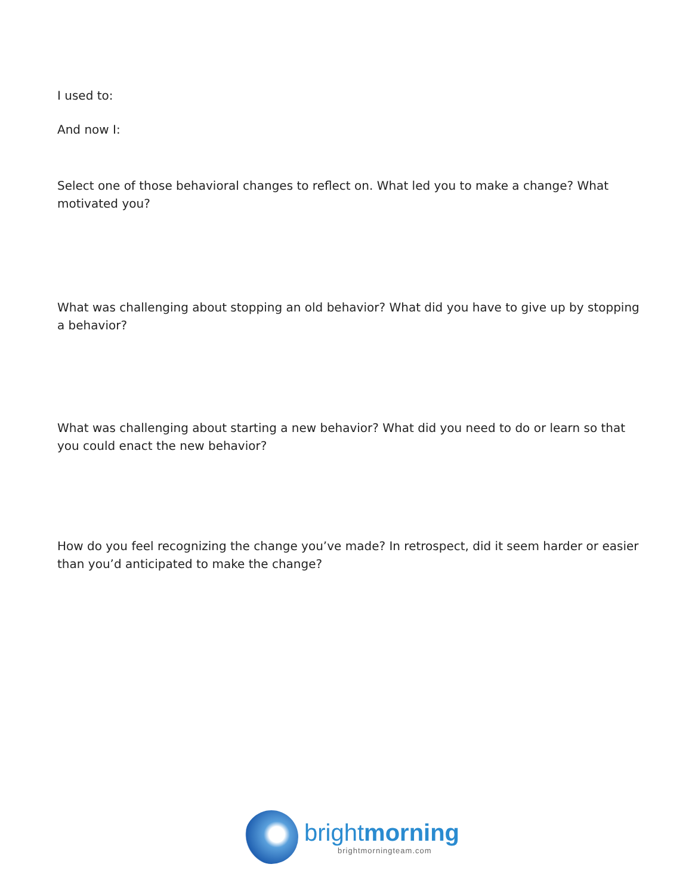I used to:
And now I:
Select one of those behavioral changes to reflect on. What led you to make a change? What motivated you?
What was challenging about stopping an old behavior? What did you have to give up by stopping a behavior?
What was challenging about starting a new behavior? What did you need to do or learn so that you could enact the new behavior?
How do you feel recognizing the change you’ve made? In retrospect, did it seem harder or easier than you’d anticipated to make the change?
bright morning
brightmorningteam.com